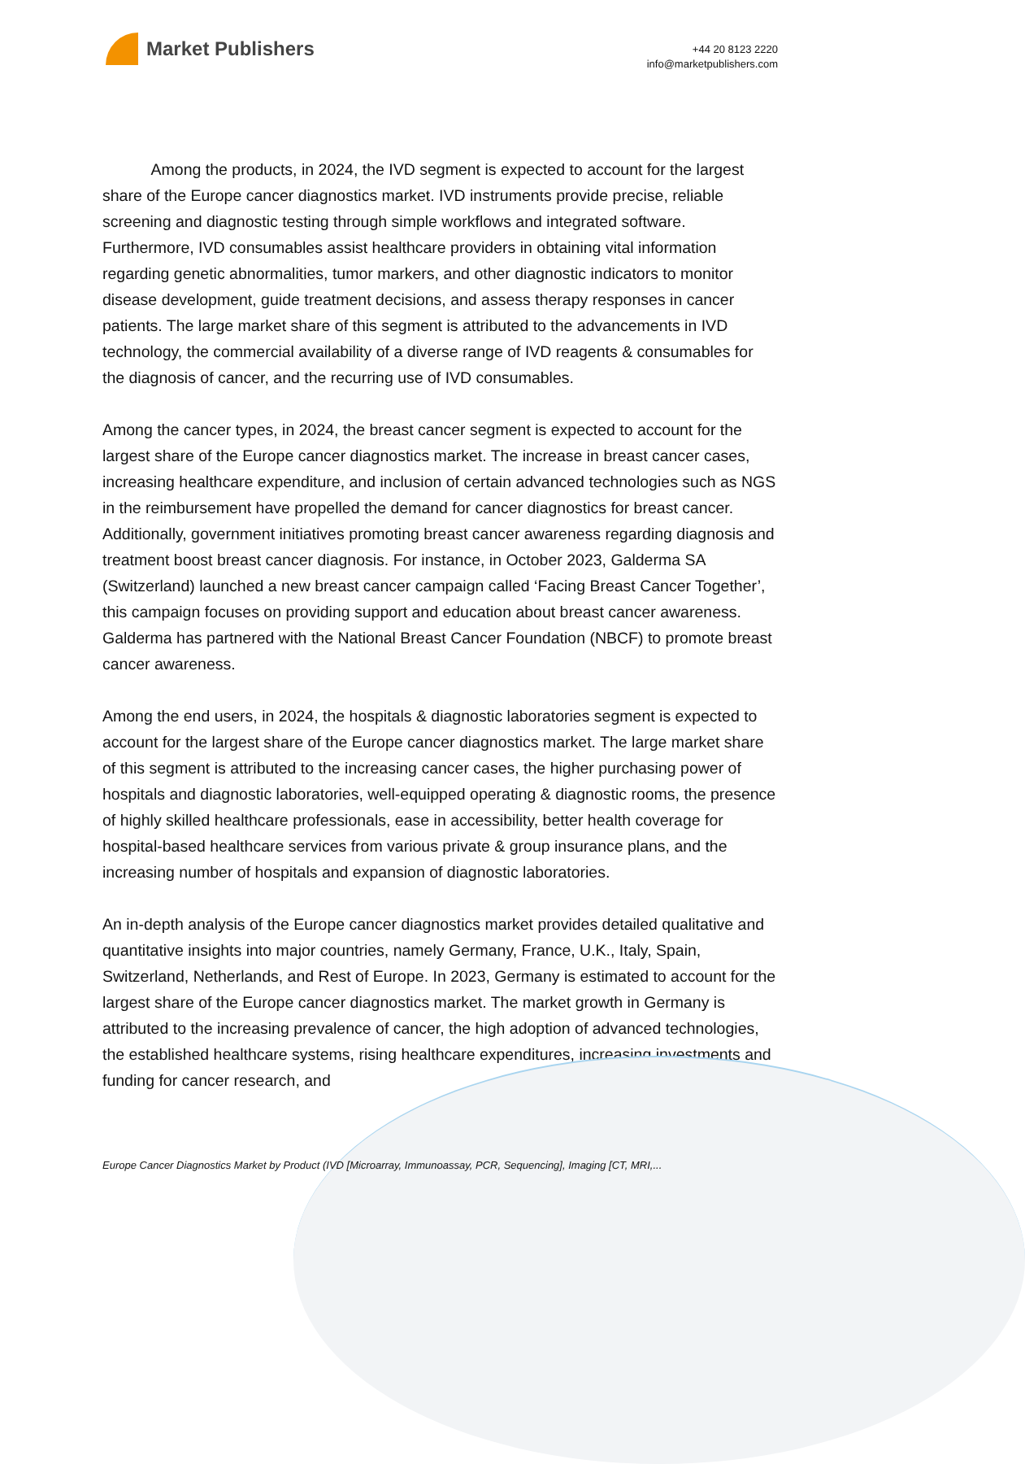Market Publishers
+44 20 8123 2220
info@marketpublishers.com
Among the products, in 2024, the IVD segment is expected to account for the largest share of the Europe cancer diagnostics market. IVD instruments provide precise, reliable screening and diagnostic testing through simple workflows and integrated software. Furthermore, IVD consumables assist healthcare providers in obtaining vital information regarding genetic abnormalities, tumor markers, and other diagnostic indicators to monitor disease development, guide treatment decisions, and assess therapy responses in cancer patients. The large market share of this segment is attributed to the advancements in IVD technology, the commercial availability of a diverse range of IVD reagents & consumables for the diagnosis of cancer, and the recurring use of IVD consumables.
Among the cancer types, in 2024, the breast cancer segment is expected to account for the largest share of the Europe cancer diagnostics market. The increase in breast cancer cases, increasing healthcare expenditure, and inclusion of certain advanced technologies such as NGS in the reimbursement have propelled the demand for cancer diagnostics for breast cancer. Additionally, government initiatives promoting breast cancer awareness regarding diagnosis and treatment boost breast cancer diagnosis. For instance, in October 2023, Galderma SA (Switzerland) launched a new breast cancer campaign called ‘Facing Breast Cancer Together’, this campaign focuses on providing support and education about breast cancer awareness. Galderma has partnered with the National Breast Cancer Foundation (NBCF) to promote breast cancer awareness.
Among the end users, in 2024, the hospitals & diagnostic laboratories segment is expected to account for the largest share of the Europe cancer diagnostics market. The large market share of this segment is attributed to the increasing cancer cases, the higher purchasing power of hospitals and diagnostic laboratories, well-equipped operating & diagnostic rooms, the presence of highly skilled healthcare professionals, ease in accessibility, better health coverage for hospital-based healthcare services from various private & group insurance plans, and the increasing number of hospitals and expansion of diagnostic laboratories.
An in-depth analysis of the Europe cancer diagnostics market provides detailed qualitative and quantitative insights into major countries, namely Germany, France, U.K., Italy, Spain, Switzerland, Netherlands, and Rest of Europe. In 2023, Germany is estimated to account for the largest share of the Europe cancer diagnostics market. The market growth in Germany is attributed to the increasing prevalence of cancer, the high adoption of advanced technologies, the established healthcare systems, rising healthcare expenditures, increasing investments and funding for cancer research, and
Europe Cancer Diagnostics Market by Product (IVD [Microarray, Immunoassay, PCR, Sequencing], Imaging [CT, MRI,...